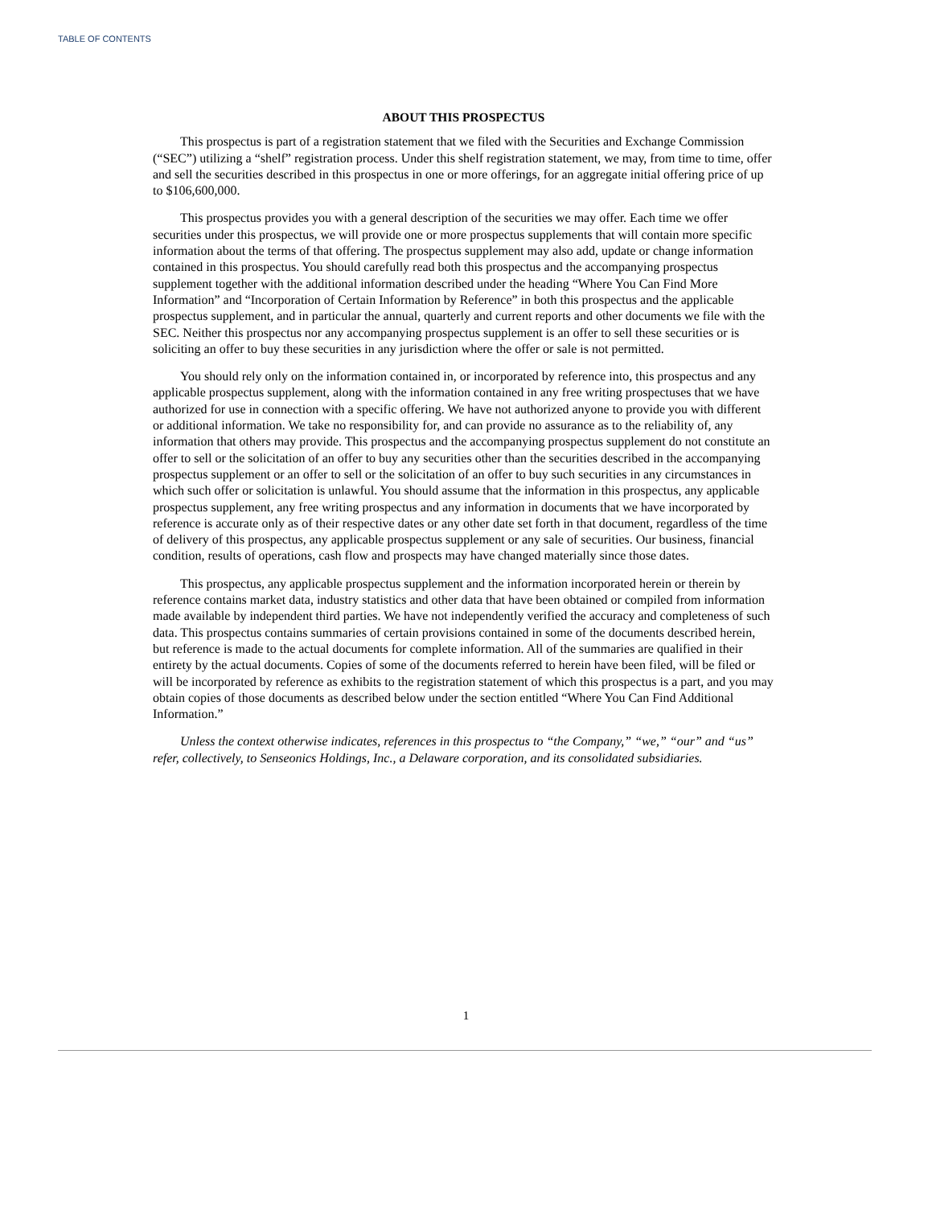TABLE OF CONTENTS
ABOUT THIS PROSPECTUS
This prospectus is part of a registration statement that we filed with the Securities and Exchange Commission (“SEC”) utilizing a “shelf” registration process. Under this shelf registration statement, we may, from time to time, offer and sell the securities described in this prospectus in one or more offerings, for an aggregate initial offering price of up to $106,600,000.
This prospectus provides you with a general description of the securities we may offer. Each time we offer securities under this prospectus, we will provide one or more prospectus supplements that will contain more specific information about the terms of that offering. The prospectus supplement may also add, update or change information contained in this prospectus. You should carefully read both this prospectus and the accompanying prospectus supplement together with the additional information described under the heading “Where You Can Find More Information” and “Incorporation of Certain Information by Reference” in both this prospectus and the applicable prospectus supplement, and in particular the annual, quarterly and current reports and other documents we file with the SEC. Neither this prospectus nor any accompanying prospectus supplement is an offer to sell these securities or is soliciting an offer to buy these securities in any jurisdiction where the offer or sale is not permitted.
You should rely only on the information contained in, or incorporated by reference into, this prospectus and any applicable prospectus supplement, along with the information contained in any free writing prospectuses that we have authorized for use in connection with a specific offering. We have not authorized anyone to provide you with different or additional information. We take no responsibility for, and can provide no assurance as to the reliability of, any information that others may provide. This prospectus and the accompanying prospectus supplement do not constitute an offer to sell or the solicitation of an offer to buy any securities other than the securities described in the accompanying prospectus supplement or an offer to sell or the solicitation of an offer to buy such securities in any circumstances in which such offer or solicitation is unlawful. You should assume that the information in this prospectus, any applicable prospectus supplement, any free writing prospectus and any information in documents that we have incorporated by reference is accurate only as of their respective dates or any other date set forth in that document, regardless of the time of delivery of this prospectus, any applicable prospectus supplement or any sale of securities. Our business, financial condition, results of operations, cash flow and prospects may have changed materially since those dates.
This prospectus, any applicable prospectus supplement and the information incorporated herein or therein by reference contains market data, industry statistics and other data that have been obtained or compiled from information made available by independent third parties. We have not independently verified the accuracy and completeness of such data. This prospectus contains summaries of certain provisions contained in some of the documents described herein, but reference is made to the actual documents for complete information. All of the summaries are qualified in their entirety by the actual documents. Copies of some of the documents referred to herein have been filed, will be filed or will be incorporated by reference as exhibits to the registration statement of which this prospectus is a part, and you may obtain copies of those documents as described below under the section entitled “Where You Can Find Additional Information.”
Unless the context otherwise indicates, references in this prospectus to “the Company,” “we,” “our” and “us” refer, collectively, to Senseonics Holdings, Inc., a Delaware corporation, and its consolidated subsidiaries.
1